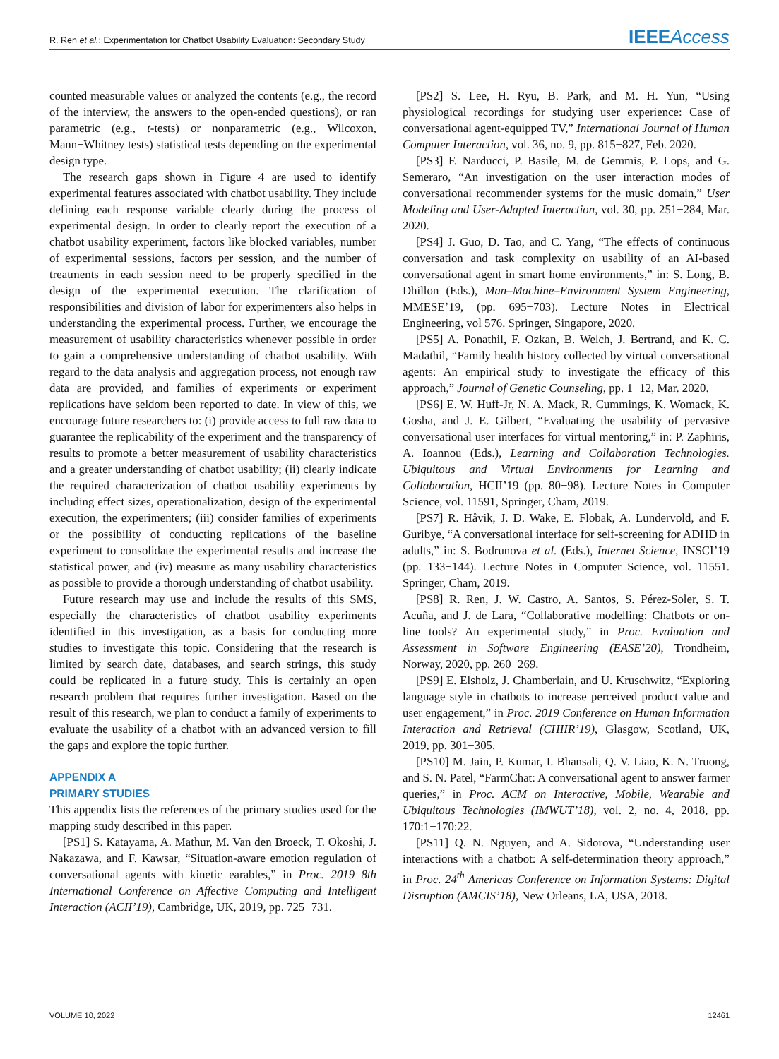R. Ren et al.: Experimentation for Chatbot Usability Evaluation: Secondary Study
IEEE Access
counted measurable values or analyzed the contents (e.g., the record of the interview, the answers to the open-ended questions), or ran parametric (e.g., t-tests) or nonparametric (e.g., Wilcoxon, Mann−Whitney tests) statistical tests depending on the experimental design type.
The research gaps shown in Figure 4 are used to identify experimental features associated with chatbot usability. They include defining each response variable clearly during the process of experimental design. In order to clearly report the execution of a chatbot usability experiment, factors like blocked variables, number of experimental sessions, factors per session, and the number of treatments in each session need to be properly specified in the design of the experimental execution. The clarification of responsibilities and division of labor for experimenters also helps in understanding the experimental process. Further, we encourage the measurement of usability characteristics whenever possible in order to gain a comprehensive understanding of chatbot usability. With regard to the data analysis and aggregation process, not enough raw data are provided, and families of experiments or experiment replications have seldom been reported to date. In view of this, we encourage future researchers to: (i) provide access to full raw data to guarantee the replicability of the experiment and the transparency of results to promote a better measurement of usability characteristics and a greater understanding of chatbot usability; (ii) clearly indicate the required characterization of chatbot usability experiments by including effect sizes, operationalization, design of the experimental execution, the experimenters; (iii) consider families of experiments or the possibility of conducting replications of the baseline experiment to consolidate the experimental results and increase the statistical power, and (iv) measure as many usability characteristics as possible to provide a thorough understanding of chatbot usability.
Future research may use and include the results of this SMS, especially the characteristics of chatbot usability experiments identified in this investigation, as a basis for conducting more studies to investigate this topic. Considering that the research is limited by search date, databases, and search strings, this study could be replicated in a future study. This is certainly an open research problem that requires further investigation. Based on the result of this research, we plan to conduct a family of experiments to evaluate the usability of a chatbot with an advanced version to fill the gaps and explore the topic further.
APPENDIX A
PRIMARY STUDIES
This appendix lists the references of the primary studies used for the mapping study described in this paper.
[PS1] S. Katayama, A. Mathur, M. Van den Broeck, T. Okoshi, J. Nakazawa, and F. Kawsar, “Situation-aware emotion regulation of conversational agents with kinetic earables,” in Proc. 2019 8th International Conference on Affective Computing and Intelligent Interaction (ACII’19), Cambridge, UK, 2019, pp. 725−731.
[PS2] S. Lee, H. Ryu, B. Park, and M. H. Yun, “Using physiological recordings for studying user experience: Case of conversational agent-equipped TV,” International Journal of Human Computer Interaction, vol. 36, no. 9, pp. 815−827, Feb. 2020.
[PS3] F. Narducci, P. Basile, M. de Gemmis, P. Lops, and G. Semeraro, “An investigation on the user interaction modes of conversational recommender systems for the music domain,” User Modeling and User-Adapted Interaction, vol. 30, pp. 251−284, Mar. 2020.
[PS4] J. Guo, D. Tao, and C. Yang, “The effects of continuous conversation and task complexity on usability of an AI-based conversational agent in smart home environments,” in: S. Long, B. Dhillon (Eds.), Man–Machine–Environment System Engineering, MMESE’19, (pp. 695−703). Lecture Notes in Electrical Engineering, vol 576. Springer, Singapore, 2020.
[PS5] A. Ponathil, F. Ozkan, B. Welch, J. Bertrand, and K. C. Madathil, “Family health history collected by virtual conversational agents: An empirical study to investigate the efficacy of this approach,” Journal of Genetic Counseling, pp. 1−12, Mar. 2020.
[PS6] E. W. Huff-Jr, N. A. Mack, R. Cummings, K. Womack, K. Gosha, and J. E. Gilbert, “Evaluating the usability of pervasive conversational user interfaces for virtual mentoring,” in: P. Zaphiris, A. Ioannou (Eds.), Learning and Collaboration Technologies. Ubiquitous and Virtual Environments for Learning and Collaboration, HCII’19 (pp. 80−98). Lecture Notes in Computer Science, vol. 11591, Springer, Cham, 2019.
[PS7] R. Håvik, J. D. Wake, E. Flobak, A. Lundervold, and F. Guribye, “A conversational interface for self-screening for ADHD in adults,” in: S. Bodrunova et al. (Eds.), Internet Science, INSCI’19 (pp. 133−144). Lecture Notes in Computer Science, vol. 11551. Springer, Cham, 2019.
[PS8] R. Ren, J. W. Castro, A. Santos, S. Pérez-Soler, S. T. Acuña, and J. de Lara, “Collaborative modelling: Chatbots or on-line tools? An experimental study,” in Proc. Evaluation and Assessment in Software Engineering (EASE’20), Trondheim, Norway, 2020, pp. 260−269.
[PS9] E. Elsholz, J. Chamberlain, and U. Kruschwitz, “Exploring language style in chatbots to increase perceived product value and user engagement,” in Proc. 2019 Conference on Human Information Interaction and Retrieval (CHIIR’19), Glasgow, Scotland, UK, 2019, pp. 301−305.
[PS10] M. Jain, P. Kumar, I. Bhansali, Q. V. Liao, K. N. Truong, and S. N. Patel, “FarmChat: A conversational agent to answer farmer queries,” in Proc. ACM on Interactive, Mobile, Wearable and Ubiquitous Technologies (IMWUT’18), vol. 2, no. 4, 2018, pp. 170:1−170:22.
[PS11] Q. N. Nguyen, and A. Sidorova, “Understanding user interactions with a chatbot: A self-determination theory approach,” in Proc. 24<sup>th</sup> Americas Conference on Information Systems: Digital Disruption (AMCIS’18), New Orleans, LA, USA, 2018.
VOLUME 10, 2022 12461